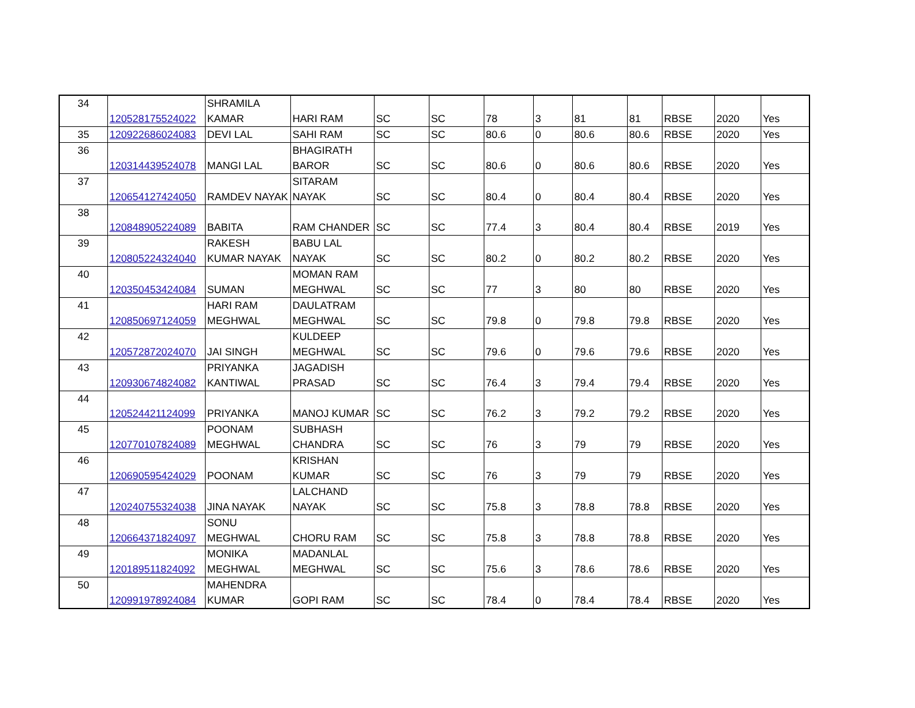| 34 | 120528175524022 | SHRAMILA KAMAR | HARI RAM | SC | SC | 78 | 3 | 81 | 81 | RBSE | 2020 | Yes |
| 35 | 120922686024083 | DEVI LAL | SAHI RAM | SC | SC | 80.6 | 0 | 80.6 | 80.6 | RBSE | 2020 | Yes |
| 36 | 120314439524078 | MANGI LAL | BHAGIRATH BAROR | SC | SC | 80.6 | 0 | 80.6 | 80.6 | RBSE | 2020 | Yes |
| 37 | 120654127424050 | RAMDEV NAYAK | SITARAM NAYAK | SC | SC | 80.4 | 0 | 80.4 | 80.4 | RBSE | 2020 | Yes |
| 38 | 120848905224089 | BABITA | RAM CHANDER | SC | SC | 77.4 | 3 | 80.4 | 80.4 | RBSE | 2019 | Yes |
| 39 | 120805224324040 | RAKESH KUMAR NAYAK | BABU LAL NAYAK | SC | SC | 80.2 | 0 | 80.2 | 80.2 | RBSE | 2020 | Yes |
| 40 | 120350453424084 | SUMAN | MOMAN RAM MEGHWAL | SC | SC | 77 | 3 | 80 | 80 | RBSE | 2020 | Yes |
| 41 | 120850697124059 | HARI RAM MEGHWAL | DAULATRAM MEGHWAL | SC | SC | 79.8 | 0 | 79.8 | 79.8 | RBSE | 2020 | Yes |
| 42 | 120572872024070 | JAI SINGH | KULDEEP MEGHWAL | SC | SC | 79.6 | 0 | 79.6 | 79.6 | RBSE | 2020 | Yes |
| 43 | 120930674824082 | PRIYANKA KANTIWAL | JAGADISH PRASAD | SC | SC | 76.4 | 3 | 79.4 | 79.4 | RBSE | 2020 | Yes |
| 44 | 120524421124099 | PRIYANKA | MANOJ KUMAR | SC | SC | 76.2 | 3 | 79.2 | 79.2 | RBSE | 2020 | Yes |
| 45 | 120770107824089 | POONAM MEGHWAL | SUBHASH CHANDRA | SC | SC | 76 | 3 | 79 | 79 | RBSE | 2020 | Yes |
| 46 | 120690595424029 | POONAM | KRISHAN KUMAR | SC | SC | 76 | 3 | 79 | 79 | RBSE | 2020 | Yes |
| 47 | 120240755324038 | JINA NAYAK | LALCHAND NAYAK | SC | SC | 75.8 | 3 | 78.8 | 78.8 | RBSE | 2020 | Yes |
| 48 | 120664371824097 | SONU MEGHWAL | CHORU RAM | SC | SC | 75.8 | 3 | 78.8 | 78.8 | RBSE | 2020 | Yes |
| 49 | 120189511824092 | MONIKA MEGHWAL | MADANLAL MEGHWAL | SC | SC | 75.6 | 3 | 78.6 | 78.6 | RBSE | 2020 | Yes |
| 50 | 120991978924084 | MAHENDRA KUMAR | GOPI RAM | SC | SC | 78.4 | 0 | 78.4 | 78.4 | RBSE | 2020 | Yes |